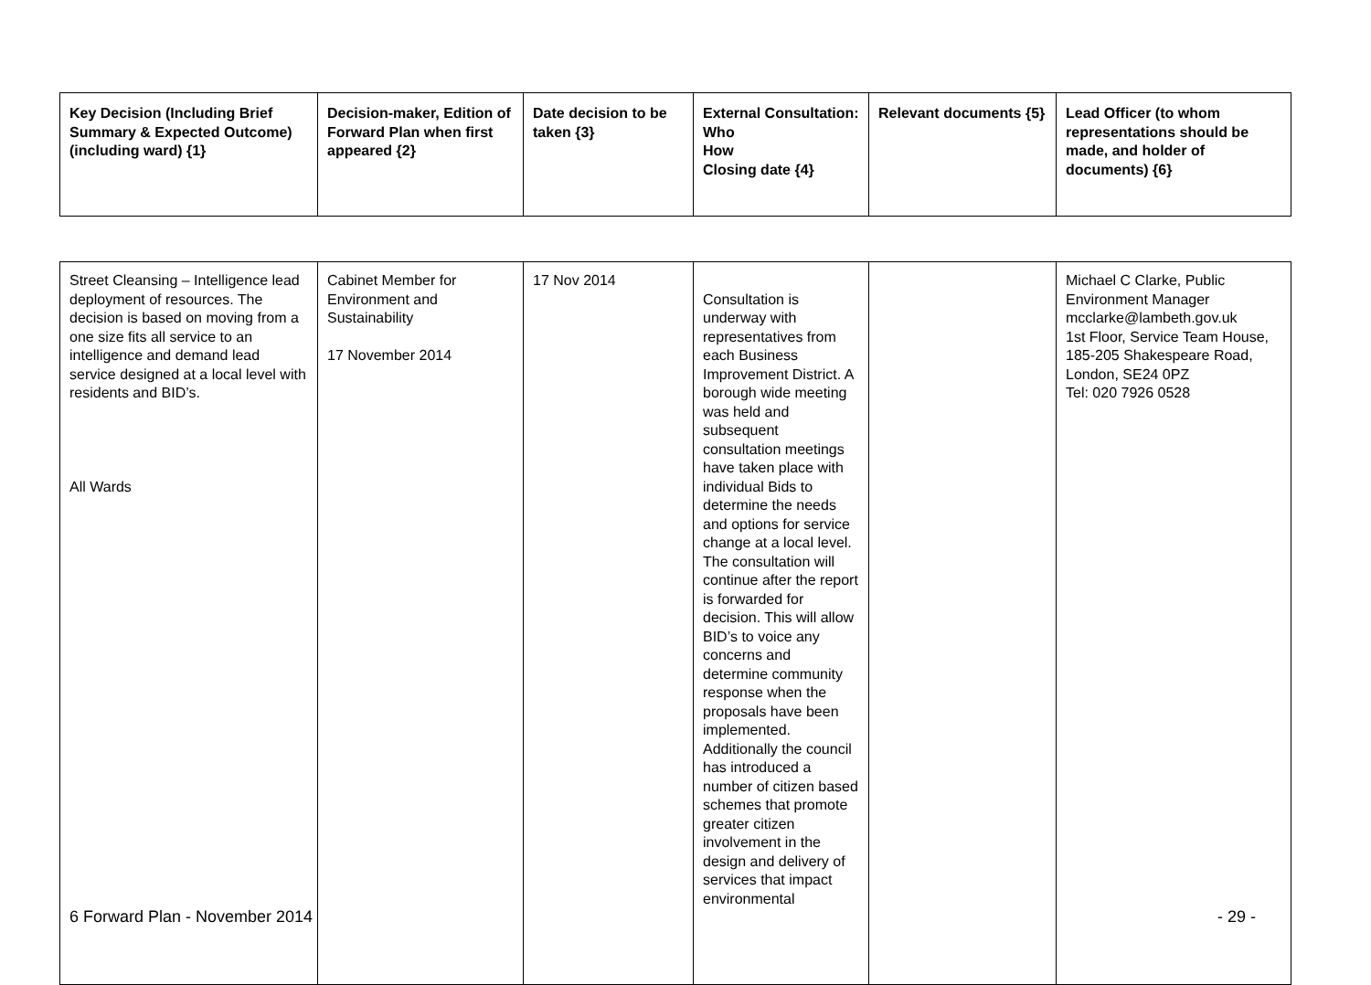| Key Decision (Including Brief Summary & Expected Outcome) (including ward) {1} | Decision-maker, Edition of Forward Plan when first appeared {2} | Date decision to be taken {3} | External Consultation: Who How Closing date {4} | Relevant documents {5} | Lead Officer (to whom representations should be made, and holder of documents) {6} |
| --- | --- | --- | --- | --- | --- |
| Street Cleansing – Intelligence lead deployment of resources. The decision is based on moving from a one size fits all service to an intelligence and demand lead service designed at a local level with residents and BID’s. All Wards | Cabinet Member for Environment and Sustainability 17 November 2014 | 17 Nov 2014 | Consultation is underway with representatives from each Business Improvement District. A borough wide meeting was held and subsequent consultation meetings have taken place with individual Bids to determine the needs and options for service change at a local level. The consultation will continue after the report is forwarded for decision. This will allow BID’s to voice any concerns and determine community response when the proposals have been implemented. Additionally the council has introduced a number of citizen based schemes that promote greater citizen involvement in the design and delivery of services that impact environmental | | Michael C Clarke, Public Environment Manager mcclarke@lambeth.gov.uk 1st Floor, Service Team House, 185-205 Shakespeare Road, London, SE24 0PZ Tel: 020 7926 0528 |
6 Forward Plan - November 2014 - 29 -